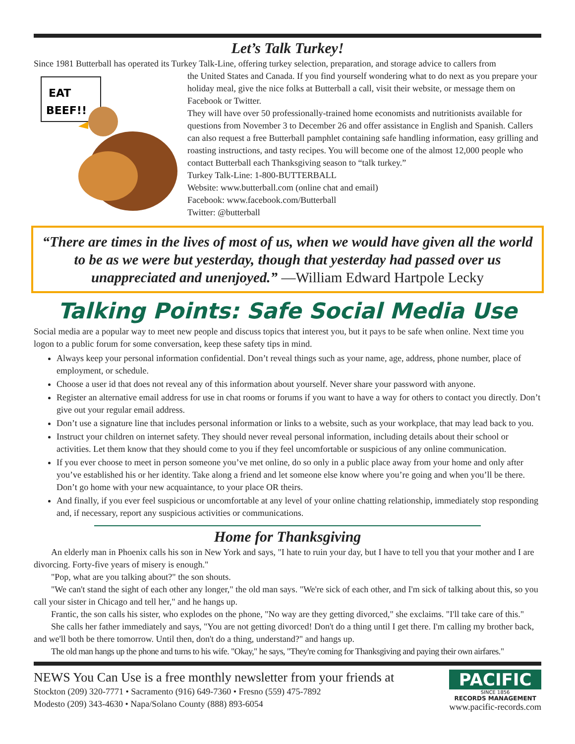Let’s Talk Turkey!
Since 1981 Butterball has operated its Turkey Talk-Line, offering turkey selection, preparation, and storage advice to callers from
EAT
BEEF!!
the United States and Canada. If you find yourself wondering what to do next as you prepare your holiday meal, give the nice folks at Butterball a call, visit their website, or message them on Facebook or Twitter.
They will have over 50 professionally-trained home economists and nutritionists available for questions from November 3 to December 26 and offer assistance in English and Spanish. Callers can also request a free Butterball pamphlet containing safe handling information, easy grilling and roasting instructions, and tasty recipes. You will become one of the almost 12,000 people who contact Butterball each Thanksgiving season to “talk turkey.”
Turkey Talk-Line: 1-800-BUTTERBALL
Website: www.butterball.com (online chat and email)
Facebook: www.facebook.com/Butterball
Twitter: @butterball
“There are times in the lives of most of us, when we would have given all the world to be as we were but yesterday, though that yesterday had passed over us unappreciated and unenjoyed.” —William Edward Hartpole Lecky
Talking Points: Safe Social Media Use
Social media are a popular way to meet new people and discuss topics that interest you, but it pays to be safe when online. Next time you logon to a public forum for some conversation, keep these safety tips in mind.
Always keep your personal information confidential. Don’t reveal things such as your name, age, address, phone number, place of employment, or schedule.
Choose a user id that does not reveal any of this information about yourself. Never share your password with anyone.
Register an alternative email address for use in chat rooms or forums if you want to have a way for others to contact you directly. Don’t give out your regular email address.
Don’t use a signature line that includes personal information or links to a website, such as your workplace, that may lead back to you.
Instruct your children on internet safety. They should never reveal personal information, including details about their school or activities. Let them know that they should come to you if they feel uncomfortable or suspicious of any online communication.
If you ever choose to meet in person someone you’ve met online, do so only in a public place away from your home and only after you’ve established his or her identity. Take along a friend and let someone else know where you’re going and when you’ll be there. Don’t go home with your new acquaintance, to your place OR theirs.
And finally, if you ever feel suspicious or uncomfortable at any level of your online chatting relationship, immediately stop responding and, if necessary, report any suspicious activities or communications.
Home for Thanksgiving
An elderly man in Phoenix calls his son in New York and says, "I hate to ruin your day, but I have to tell you that your mother and I are divorcing. Forty-five years of misery is enough."
"Pop, what are you talking about?" the son shouts.
"We can't stand the sight of each other any longer," the old man says. "We're sick of each other, and I'm sick of talking about this, so you call your sister in Chicago and tell her," and he hangs up.
Frantic, the son calls his sister, who explodes on the phone, "No way are they getting divorced," she exclaims. "I'll take care of this."
She calls her father immediately and says, "You are not getting divorced! Don't do a thing until I get there. I'm calling my brother back, and we'll both be there tomorrow. Until then, don't do a thing, understand?" and hangs up.
The old man hangs up the phone and turns to his wife. "Okay," he says, "They're coming for Thanksgiving and paying their own airfares."
NEWS You Can Use is a free monthly newsletter from your friends at
Stockton (209) 320-7771 • Sacramento (916) 649-7360 • Fresno (559) 475-7892
Modesto (209) 343-4630 • Napa/Solano County (888) 893-6054
PACIFIC
SINCE 1856
RECORDS MANAGEMENT
www.pacific-records.com